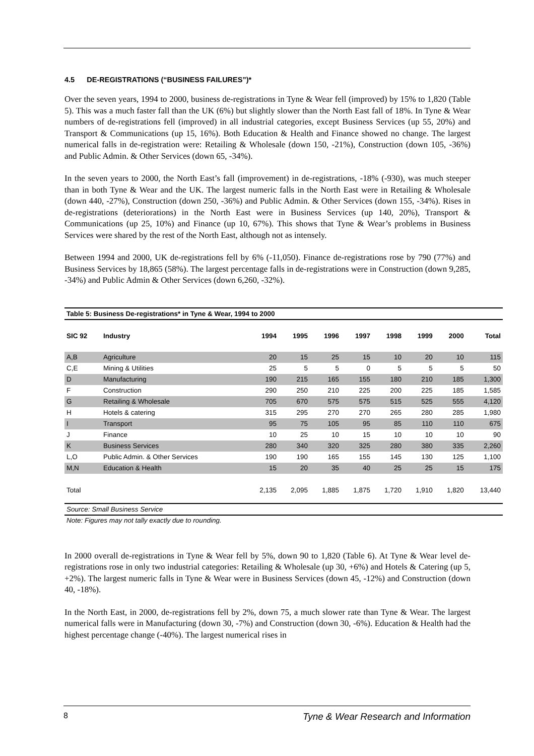4.5 DE-REGISTRATIONS (“BUSINESS FAILURES”)*
Over the seven years, 1994 to 2000, business de-registrations in Tyne & Wear fell (improved) by 15% to 1,820 (Table 5). This was a much faster fall than the UK (6%) but slightly slower than the North East fall of 18%. In Tyne & Wear numbers of de-registrations fell (improved) in all industrial categories, except Business Services (up 55, 20%) and Transport & Communications (up 15, 16%). Both Education & Health and Finance showed no change. The largest numerical falls in de-registration were: Retailing & Wholesale (down 150, -21%), Construction (down 105, -36%) and Public Admin. & Other Services (down 65, -34%).
In the seven years to 2000, the North East’s fall (improvement) in de-registrations, -18% (-930), was much steeper than in both Tyne & Wear and the UK. The largest numeric falls in the North East were in Retailing & Wholesale (down 440, -27%), Construction (down 250, -36%) and Public Admin. & Other Services (down 155, -34%). Rises in de-registrations (deteriorations) in the North East were in Business Services (up 140, 20%), Transport & Communications (up 25, 10%) and Finance (up 10, 67%). This shows that Tyne & Wear’s problems in Business Services were shared by the rest of the North East, although not as intensely.
Between 1994 and 2000, UK de-registrations fell by 6% (-11,050). Finance de-registrations rose by 790 (77%) and Business Services by 18,865 (58%). The largest percentage falls in de-registrations were in Construction (down 9,285, -34%) and Public Admin & Other Services (down 6,260, -32%).
Table 5: Business De-registrations* in Tyne & Wear, 1994 to 2000
| SIC 92 | Industry | 1994 | 1995 | 1996 | 1997 | 1998 | 1999 | 2000 | Total |
| --- | --- | --- | --- | --- | --- | --- | --- | --- | --- |
| A,B | Agriculture | 20 | 15 | 25 | 15 | 10 | 20 | 10 | 115 |
| C,E | Mining & Utilities | 25 | 5 | 5 | 0 | 5 | 5 | 5 | 50 |
| D | Manufacturing | 190 | 215 | 165 | 155 | 180 | 210 | 185 | 1,300 |
| F | Construction | 290 | 250 | 210 | 225 | 200 | 225 | 185 | 1,585 |
| G | Retailing & Wholesale | 705 | 670 | 575 | 575 | 515 | 525 | 555 | 4,120 |
| H | Hotels & catering | 315 | 295 | 270 | 270 | 265 | 280 | 285 | 1,980 |
| I | Transport | 95 | 75 | 105 | 95 | 85 | 110 | 110 | 675 |
| J | Finance | 10 | 25 | 10 | 15 | 10 | 10 | 10 | 90 |
| K | Business Services | 280 | 340 | 320 | 325 | 280 | 380 | 335 | 2,260 |
| L,O | Public Admin. & Other Services | 190 | 190 | 165 | 155 | 145 | 130 | 125 | 1,100 |
| M,N | Education & Health | 15 | 20 | 35 | 40 | 25 | 25 | 15 | 175 |
| Total | | 2,135 | 2,095 | 1,885 | 1,875 | 1,720 | 1,910 | 1,820 | 13,440 |
Source: Small Business Service
Note: Figures may not tally exactly due to rounding.
In 2000 overall de-registrations in Tyne & Wear fell by 5%, down 90 to 1,820 (Table 6). At Tyne & Wear level de-registrations rose in only two industrial categories: Retailing & Wholesale (up 30, +6%) and Hotels & Catering (up 5, +2%). The largest numeric falls in Tyne & Wear were in Business Services (down 45, -12%) and Construction (down 40, -18%).
In the North East, in 2000, de-registrations fell by 2%, down 75, a much slower rate than Tyne & Wear. The largest numerical falls were in Manufacturing (down 30, -7%) and Construction (down 30, -6%). Education & Health had the highest percentage change (-40%). The largest numerical rises in
8 Tyne & Wear Research and Information